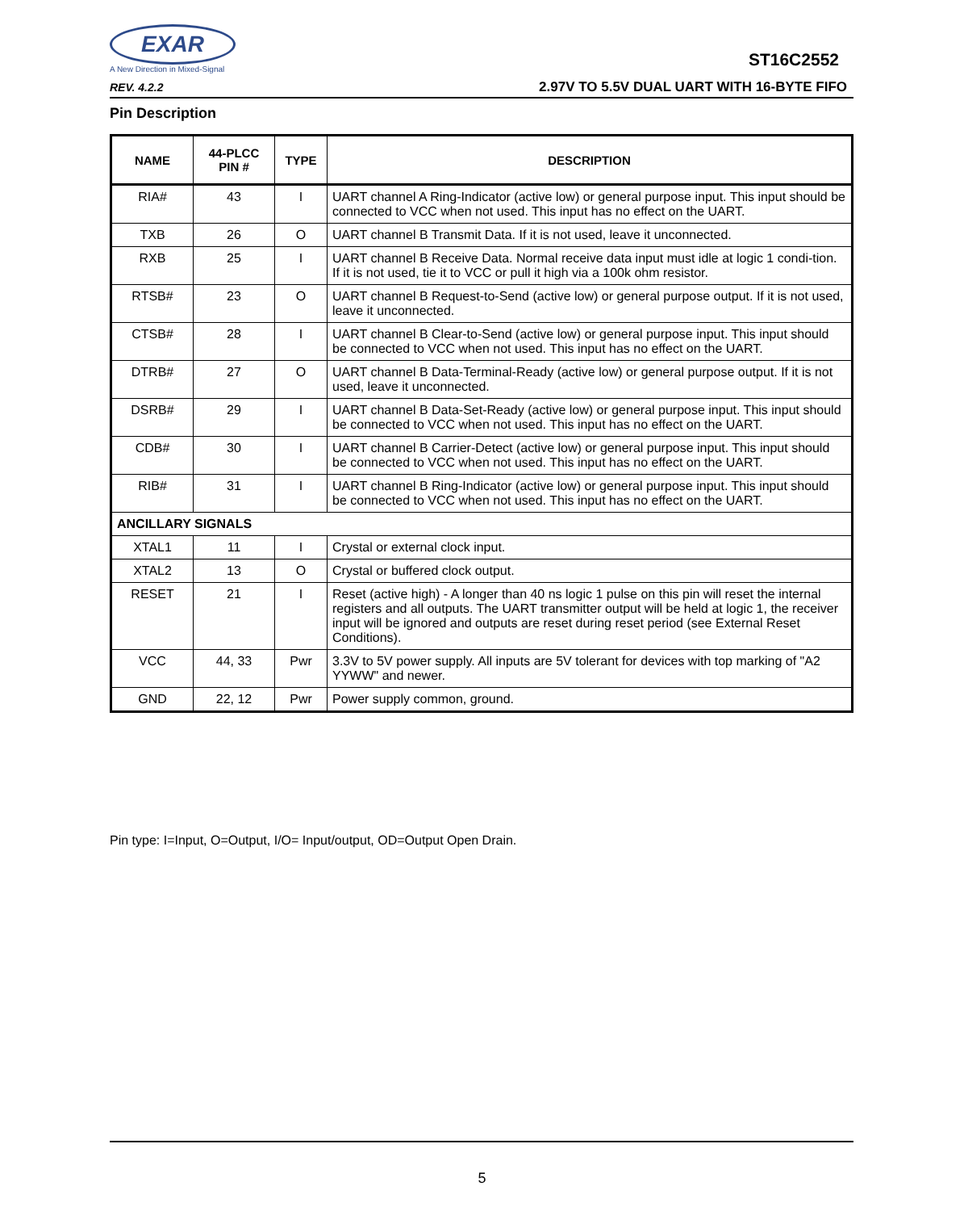EXAR
A New Direction in Mixed-Signal
REV. 4.2.2
ST16C2552
2.97V TO 5.5V DUAL UART WITH 16-BYTE FIFO
Pin Description
| NAME | 44-PLCC PIN # | TYPE | DESCRIPTION |
| --- | --- | --- | --- |
| RIA# | 43 | I | UART channel A Ring-Indicator (active low) or general purpose input. This input should be connected to VCC when not used. This input has no effect on the UART. |
| TXB | 26 | O | UART channel B Transmit Data. If it is not used, leave it unconnected. |
| RXB | 25 | I | UART channel B Receive Data. Normal receive data input must idle at logic 1 condi-tion. If it is not used, tie it to VCC or pull it high via a 100k ohm resistor. |
| RTSB# | 23 | O | UART channel B Request-to-Send (active low) or general purpose output. If it is not used, leave it unconnected. |
| CTSB# | 28 | I | UART channel B Clear-to-Send (active low) or general purpose input. This input should be connected to VCC when not used. This input has no effect on the UART. |
| DTRB# | 27 | O | UART channel B Data-Terminal-Ready (active low) or general purpose output. If it is not used, leave it unconnected. |
| DSRB# | 29 | I | UART channel B Data-Set-Ready (active low) or general purpose input. This input should be connected to VCC when not used. This input has no effect on the UART. |
| CDB# | 30 | I | UART channel B Carrier-Detect (active low) or general purpose input. This input should be connected to VCC when not used. This input has no effect on the UART. |
| RIB# | 31 | I | UART channel B Ring-Indicator (active low) or general purpose input. This input should be connected to VCC when not used. This input has no effect on the UART. |
| ANCILLARY SIGNALS | | | |
| XTAL1 | 11 | I | Crystal or external clock input. |
| XTAL2 | 13 | O | Crystal or buffered clock output. |
| RESET | 21 | I | Reset (active high) - A longer than 40 ns logic 1 pulse on this pin will reset the internal registers and all outputs. The UART transmitter output will be held at logic 1, the receiver input will be ignored and outputs are reset during reset period (see External Reset Conditions). |
| VCC | 44, 33 | Pwr | 3.3V to 5V power supply. All inputs are 5V tolerant for devices with top marking of "A2 YYWW" and newer. |
| GND | 22, 12 | Pwr | Power supply common, ground. |
Pin type: I=Input, O=Output, I/O= Input/output, OD=Output Open Drain.
5